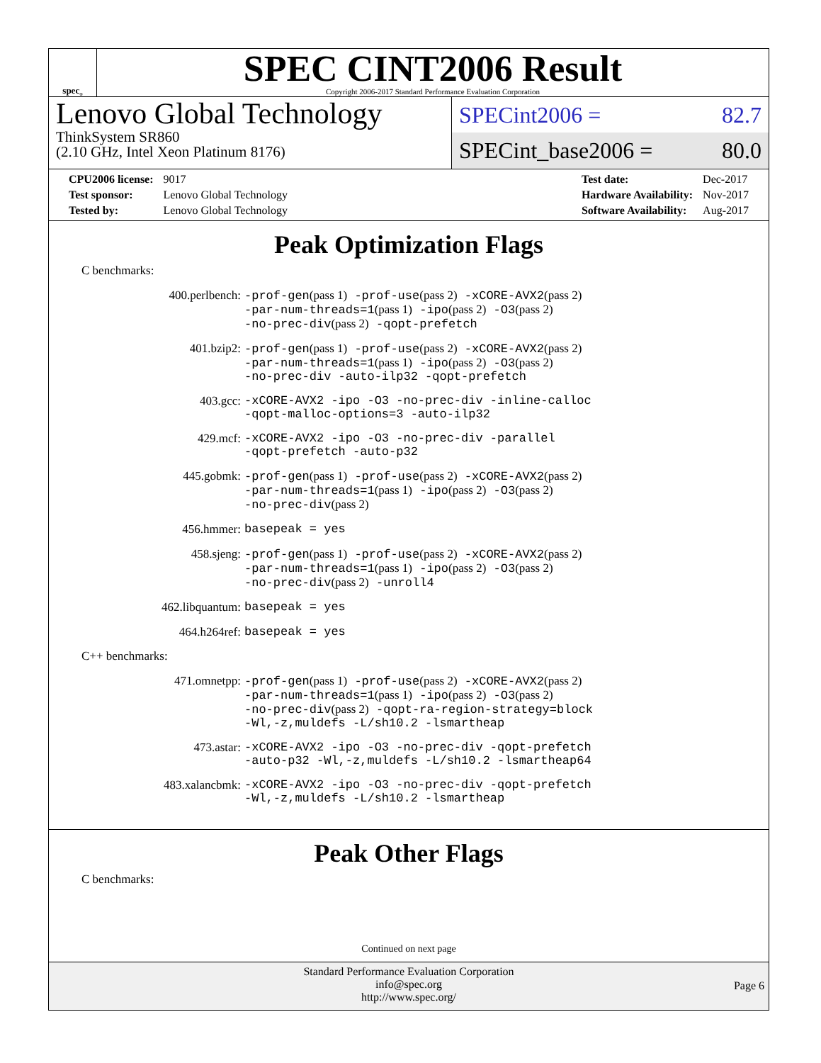spec<sup>®</sup>
SPEC CINT2006 Result
Copyright 2006-2017 Standard Performance Evaluation Corporation
Lenovo Global Technology
ThinkSystem SR860
(2.10 GHz, Intel Xeon Platinum 8176)
SPECint2006 = 82.7
SPECint_base2006 = 80.0
| CPU2006 license: | 9017 |
| Test sponsor: | Lenovo Global Technology |
| Tested by: | Lenovo Global Technology |
| Test date: | Dec-2017 |
| Hardware Availability: | Nov-2017 |
| Software Availability: | Aug-2017 |
Peak Optimization Flags
C benchmarks:
| 400.perlbench: | -prof-gen (pass 1) -prof-use (pass 2) -xCORE-AVX2 (pass 2) -par-num-threads=1 (pass 1) -ipo (pass 2) -O3 (pass 2) -no-prec-div (pass 2) -qopt-prefetch |
| 401.bzip2: | -prof-gen (pass 1) -prof-use (pass 2) -xCORE-AVX2 (pass 2) -par-num-threads=1 (pass 1) -ipo (pass 2) -O3 (pass 2) -no-prec-div -auto-ilp32 -qopt-prefetch |
| 403.gcc: | -xCORE-AVX2 -ipo -O3 -no-prec-div -inline-calloc -qopt-malloc-options=3 -auto-ilp32 |
| 429.mcf: | -xCORE-AVX2 -ipo -O3 -no-prec-div -parallel -qopt-prefetch -auto-p32 |
| 445.gobmk: | -prof-gen (pass 1) -prof-use (pass 2) -xCORE-AVX2 (pass 2) -par-num-threads=1 (pass 1) -ipo (pass 2) -O3 (pass 2) -no-prec-div (pass 2) |
| 456.hmmer: | basepeak = yes |
| 458.sjeng: | -prof-gen (pass 1) -prof-use (pass 2) -xCORE-AVX2 (pass 2) -par-num-threads=1 (pass 1) -ipo (pass 2) -O3 (pass 2) -no-prec-div (pass 2) -unroll4 |
| 462.libquantum: | basepeak = yes |
| 464.h264ref: | basepeak = yes |
C++ benchmarks:
| 471.omnetpp: | -prof-gen (pass 1) -prof-use (pass 2) -xCORE-AVX2 (pass 2) -par-num-threads=1 (pass 1) -ipo (pass 2) -O3 (pass 2) -no-prec-div (pass 2) -qopt-ra-region-strategy=block -Wl,-z,muldefs -L/sh10.2 -lsmartheap |
| 473.astar: | -xCORE-AVX2 -ipo -O3 -no-prec-div -qopt-prefetch -auto-p32 -Wl,-z,muldefs -L/sh10.2 -lsmartheap64 |
| 483.xalancbmk: | -xCORE-AVX2 -ipo -O3 -no-prec-div -qopt-prefetch -Wl,-z,muldefs -L/sh10.2 -lsmartheap |
Peak Other Flags
C benchmarks:
Continued on next page
Standard Performance Evaluation Corporation
info@spec.org
http://www.spec.org/
Page 6